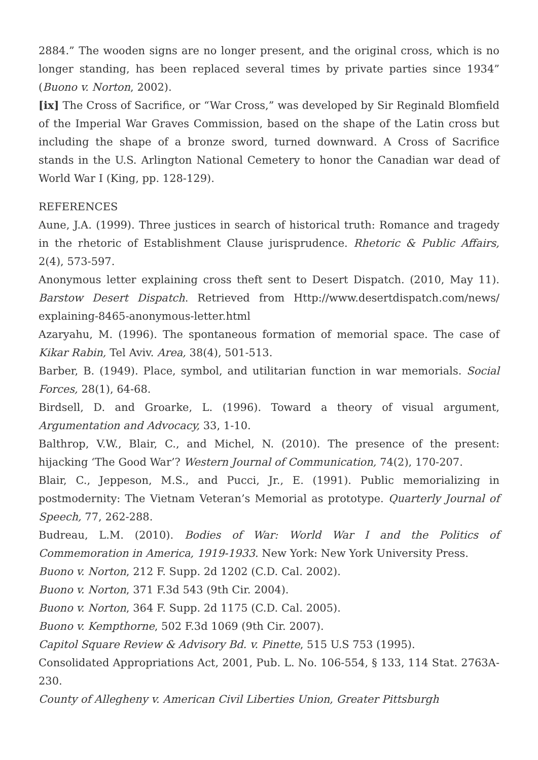2884.” The wooden signs are no longer present, and the original cross, which is no longer standing, has been replaced several times by private parties since 1934” (Buono v. Norton, 2002).
[ix] The Cross of Sacrifice, or “War Cross,” was developed by Sir Reginald Blomfield of the Imperial War Graves Commission, based on the shape of the Latin cross but including the shape of a bronze sword, turned downward. A Cross of Sacrifice stands in the U.S. Arlington National Cemetery to honor the Canadian war dead of World War I (King, pp. 128-129).
REFERENCES
Aune, J.A. (1999). Three justices in search of historical truth: Romance and tragedy in the rhetoric of Establishment Clause jurisprudence. Rhetoric & Public Affairs, 2(4), 573-597.
Anonymous letter explaining cross theft sent to Desert Dispatch. (2010, May 11). Barstow Desert Dispatch. Retrieved from Http://www.desertdispatch.com/news/ explaining-8465-anonymous-letter.html
Azaryahu, M. (1996). The spontaneous formation of memorial space. The case of Kikar Rabin, Tel Aviv. Area, 38(4), 501-513.
Barber, B. (1949). Place, symbol, and utilitarian function in war memorials. Social Forces, 28(1), 64-68.
Birdsell, D. and Groarke, L. (1996). Toward a theory of visual argument, Argumentation and Advocacy, 33, 1-10.
Balthrop, V.W., Blair, C., and Michel, N. (2010). The presence of the present: hijacking ‘The Good War’? Western Journal of Communication, 74(2), 170-207.
Blair, C., Jeppeson, M.S., and Pucci, Jr., E. (1991). Public memorializing in postmodernity: The Vietnam Veteran’s Memorial as prototype. Quarterly Journal of Speech, 77, 262-288.
Budreau, L.M. (2010). Bodies of War: World War I and the Politics of Commemoration in America, 1919-1933. New York: New York University Press.
Buono v. Norton, 212 F. Supp. 2d 1202 (C.D. Cal. 2002).
Buono v. Norton, 371 F.3d 543 (9th Cir. 2004).
Buono v. Norton, 364 F. Supp. 2d 1175 (C.D. Cal. 2005).
Buono v. Kempthorne, 502 F.3d 1069 (9th Cir. 2007).
Capitol Square Review & Advisory Bd. v. Pinette, 515 U.S 753 (1995).
Consolidated Appropriations Act, 2001, Pub. L. No. 106-554, § 133, 114 Stat. 2763A-230.
County of Allegheny v. American Civil Liberties Union, Greater Pittsburgh